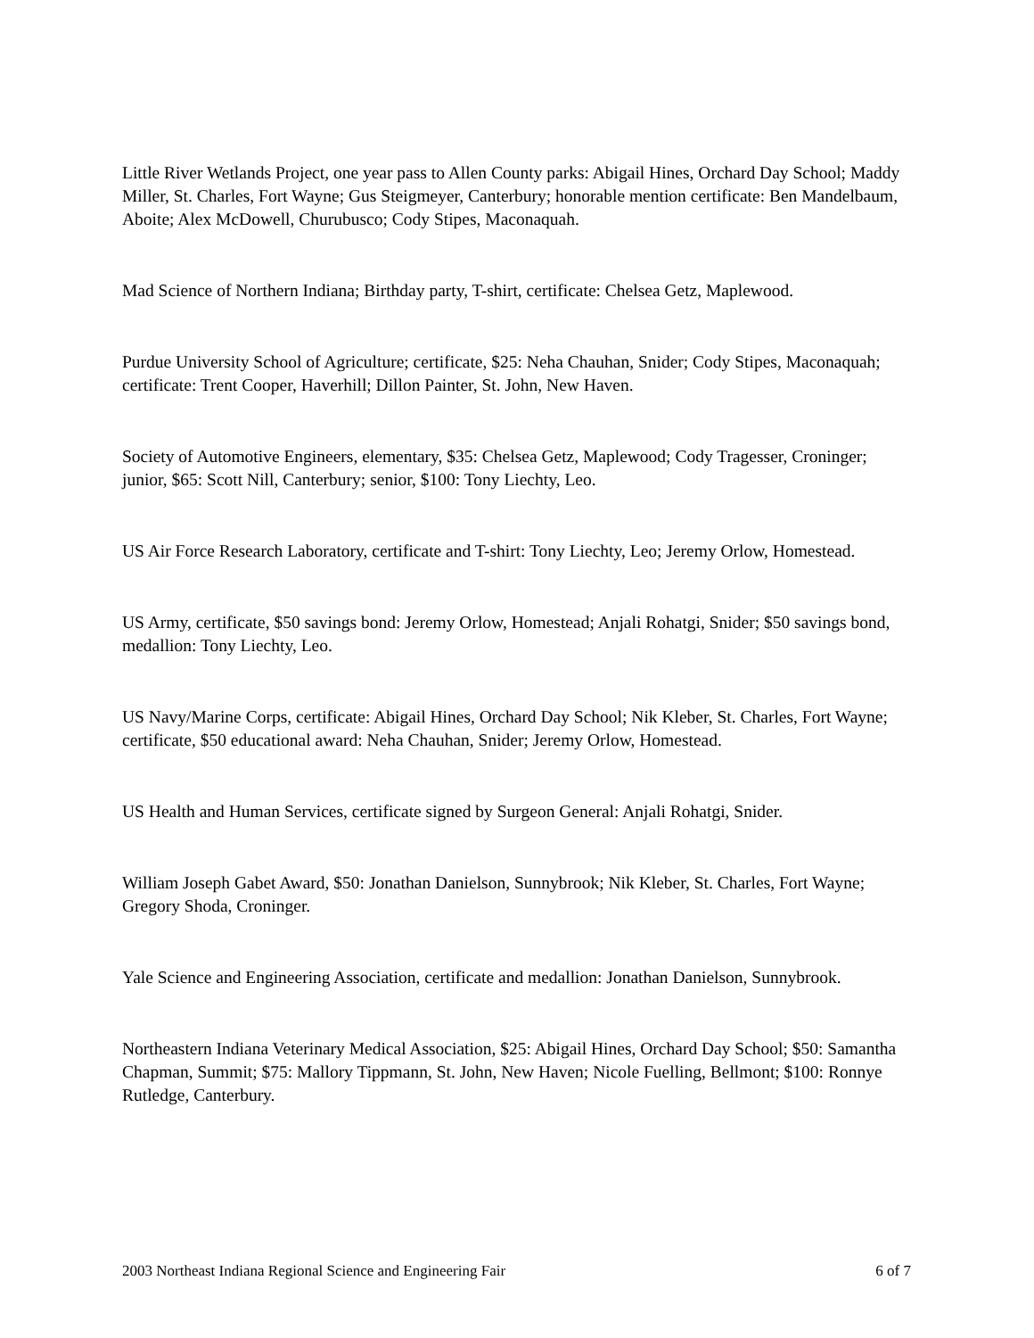Little River Wetlands Project, one year pass to Allen County parks: Abigail Hines, Orchard Day School; Maddy Miller, St. Charles, Fort Wayne; Gus Steigmeyer, Canterbury; honorable mention certificate: Ben Mandelbaum, Aboite; Alex McDowell, Churubusco; Cody Stipes, Maconaquah.
Mad Science of Northern Indiana; Birthday party, T-shirt, certificate: Chelsea Getz, Maplewood.
Purdue University School of Agriculture; certificate, $25: Neha Chauhan, Snider; Cody Stipes, Maconaquah; certificate: Trent Cooper, Haverhill; Dillon Painter, St. John, New Haven.
Society of Automotive Engineers, elementary, $35: Chelsea Getz, Maplewood; Cody Tragesser, Croninger; junior, $65: Scott Nill, Canterbury; senior, $100: Tony Liechty, Leo.
US Air Force Research Laboratory, certificate and T-shirt: Tony Liechty, Leo; Jeremy Orlow, Homestead.
US Army, certificate, $50 savings bond: Jeremy Orlow, Homestead; Anjali Rohatgi, Snider; $50 savings bond, medallion: Tony Liechty, Leo.
US Navy/Marine Corps, certificate: Abigail Hines, Orchard Day School; Nik Kleber, St. Charles, Fort Wayne; certificate, $50 educational award: Neha Chauhan, Snider; Jeremy Orlow, Homestead.
US Health and Human Services, certificate signed by Surgeon General: Anjali Rohatgi, Snider.
William Joseph Gabet Award, $50: Jonathan Danielson, Sunnybrook; Nik Kleber, St. Charles, Fort Wayne; Gregory Shoda, Croninger.
Yale Science and Engineering Association, certificate and medallion: Jonathan Danielson, Sunnybrook.
Northeastern Indiana Veterinary Medical Association, $25: Abigail Hines, Orchard Day School; $50: Samantha Chapman, Summit; $75: Mallory Tippmann, St. John, New Haven; Nicole Fuelling, Bellmont; $100: Ronnye Rutledge, Canterbury.
2003 Northeast Indiana Regional Science and Engineering Fair 6 of 7